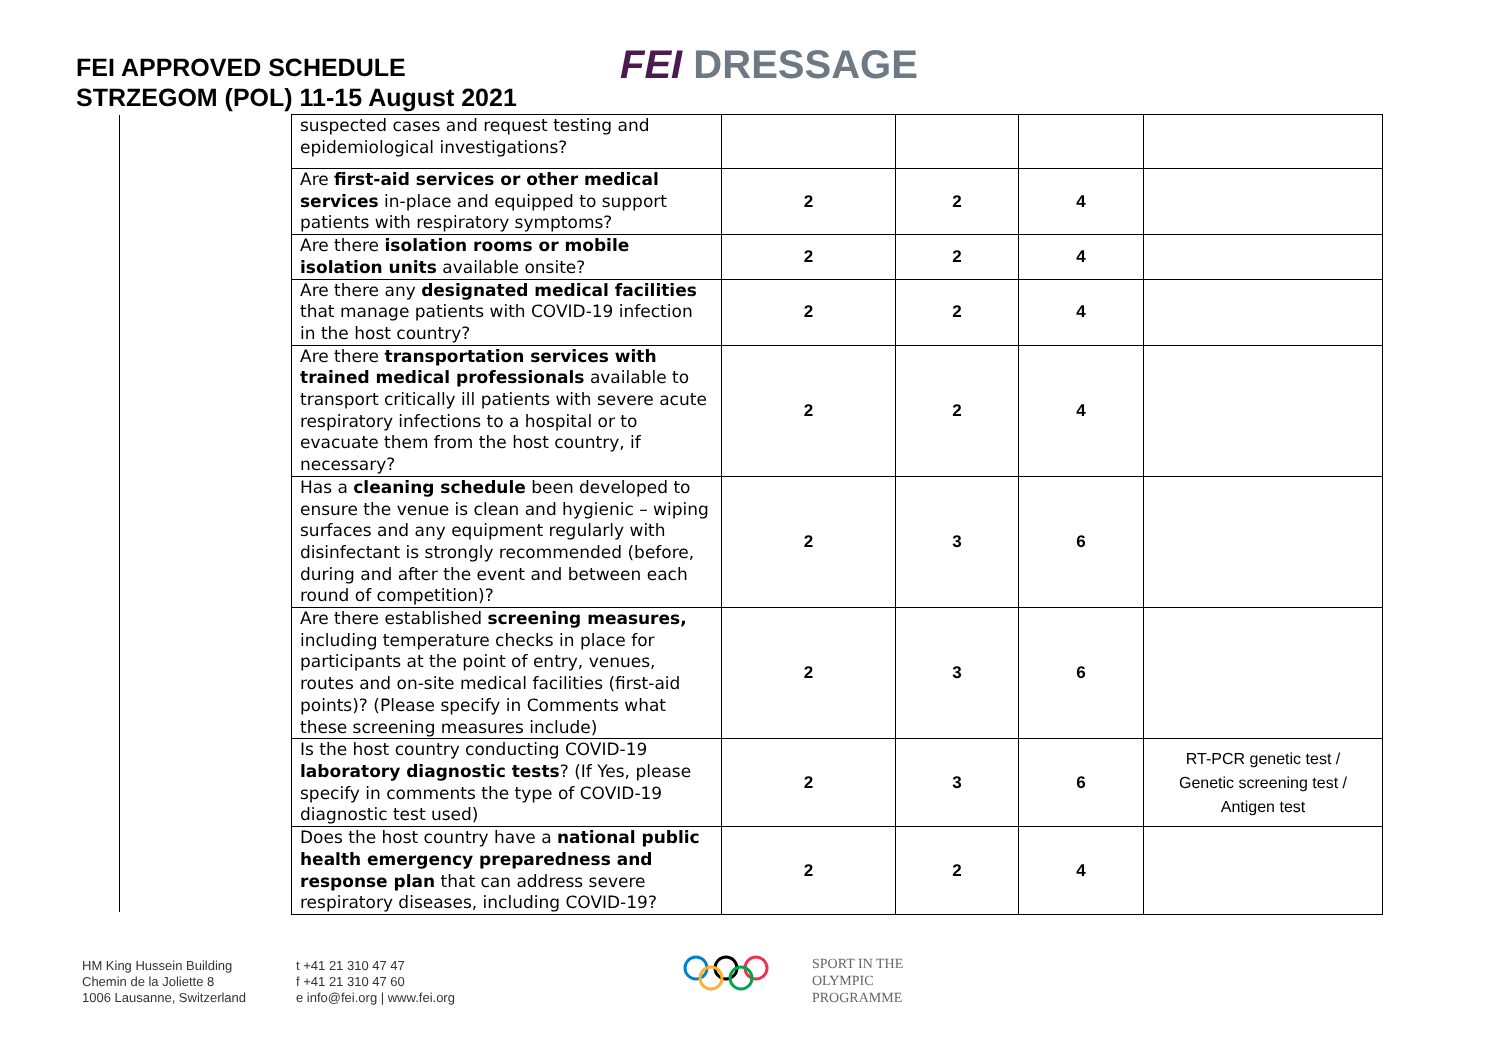FEI APPROVED SCHEDULE
STRZEGOM (POL) 11-15 August 2021
FEI DRESSAGE
| suspected cases and request testing and epidemiological investigations? | | | | |
| Are first-aid services or other medical services in-place and equipped to support patients with respiratory symptoms? | 2 | 2 | 4 | |
| Are there isolation rooms or mobile isolation units available onsite? | 2 | 2 | 4 | |
| Are there any designated medical facilities that manage patients with COVID-19 infection in the host country? | 2 | 2 | 4 | |
| Are there transportation services with trained medical professionals available to transport critically ill patients with severe acute respiratory infections to a hospital or to evacuate them from the host country, if necessary? | 2 | 2 | 4 | |
| Has a cleaning schedule been developed to ensure the venue is clean and hygienic – wiping surfaces and any equipment regularly with disinfectant is strongly recommended (before, during and after the event and between each round of competition)? | 2 | 3 | 6 | |
| Are there established screening measures, including temperature checks in place for participants at the point of entry, venues, routes and on-site medical facilities (first-aid points)? (Please specify in Comments what these screening measures include) | 2 | 3 | 6 | |
| Is the host country conducting COVID-19 laboratory diagnostic tests ? (If Yes, please specify in comments the type of COVID-19 diagnostic test used) | 2 | 3 | 6 | RT-PCR genetic test / Genetic screening test / Antigen test |
| Does the host country have a national public health emergency preparedness and response plan that can address severe respiratory diseases, including COVID-19? | 2 | 2 | 4 | |
HM King Hussein Building
Chemin de la Joliette 8
1006 Lausanne, Switzerland
t +41 21 310 47 47
f +41 21 310 47 60
e info@fei.org | www.fei.org
SPORT IN THE
OLYMPIC
PROGRAMME